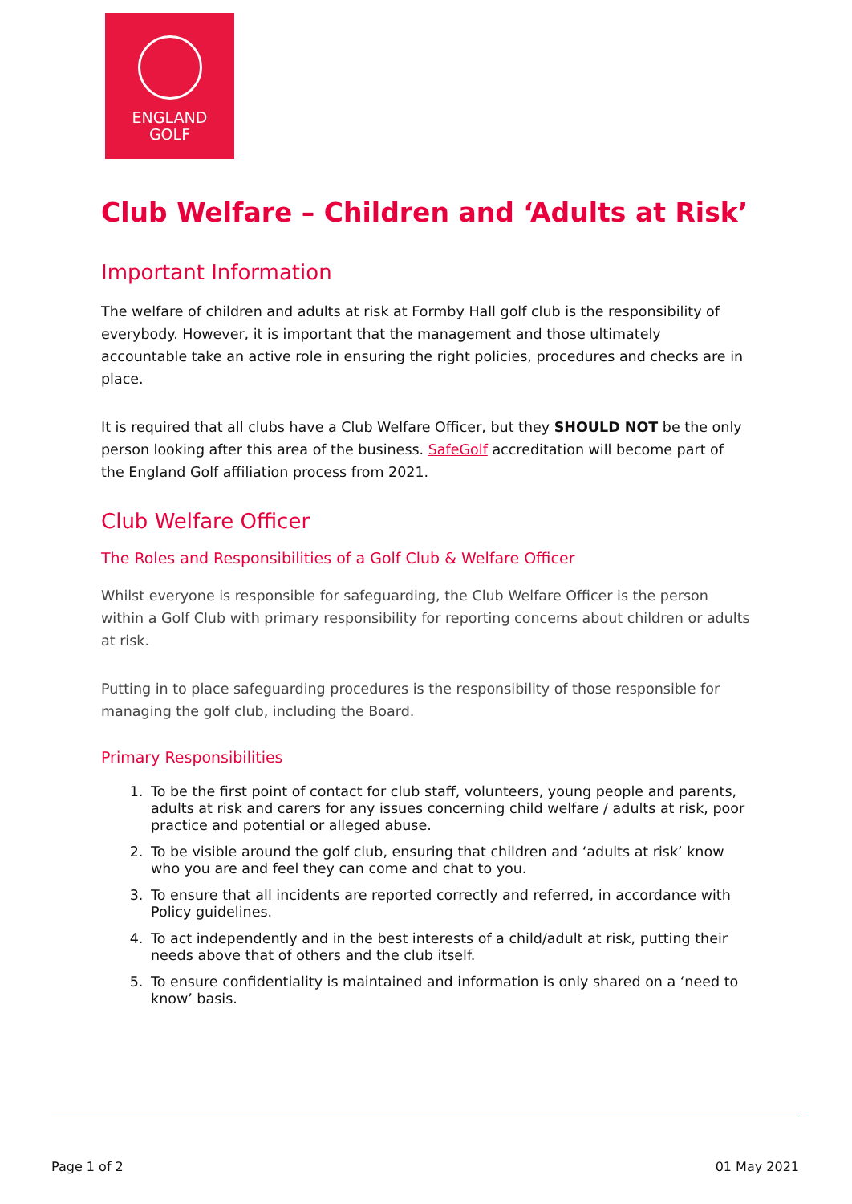ENGLAND
GOLF
Club Welfare – Children and ‘Adults at Risk’
Important Information
The welfare of children and adults at risk at Formby Hall golf club is the responsibility of everybody. However, it is important that the management and those ultimately accountable take an active role in ensuring the right policies, procedures and checks are in place.
It is required that all clubs have a Club Welfare Officer, but they SHOULD NOT be the only person looking after this area of the business. SafeGolf accreditation will become part of the England Golf affiliation process from 2021.
Club Welfare Officer
The Roles and Responsibilities of a Golf Club & Welfare Officer
Whilst everyone is responsible for safeguarding, the Club Welfare Officer is the person within a Golf Club with primary responsibility for reporting concerns about children or adults at risk.
Putting in to place safeguarding procedures is the responsibility of those responsible for managing the golf club, including the Board.
Primary Responsibilities
1. To be the first point of contact for club staff, volunteers, young people and parents, adults at risk and carers for any issues concerning child welfare / adults at risk, poor practice and potential or alleged abuse.
2. To be visible around the golf club, ensuring that children and ‘adults at risk’ know who you are and feel they can come and chat to you.
3. To ensure that all incidents are reported correctly and referred, in accordance with Policy guidelines.
4. To act independently and in the best interests of a child/adult at risk, putting their needs above that of others and the club itself.
5. To ensure confidentiality is maintained and information is only shared on a ‘need to know’ basis.
Page 1 of 2 01 May 2021